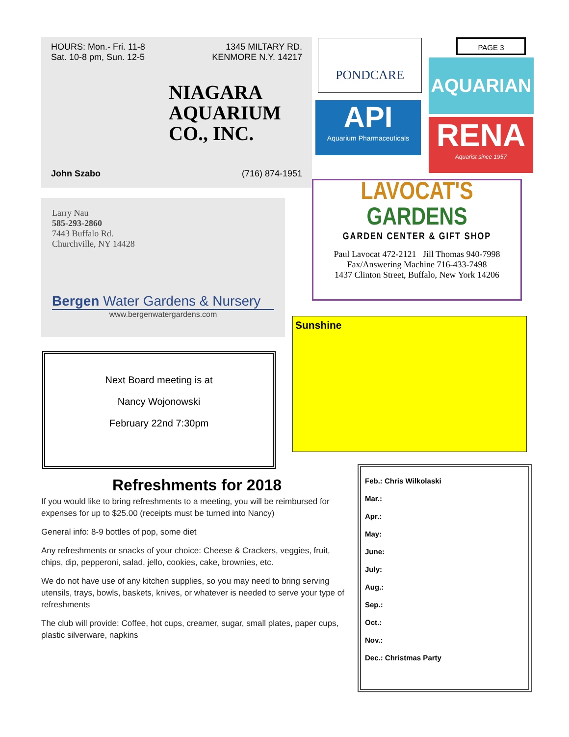HOURS: Mon.- Fri. 11-8
Sat. 10-8 pm, Sun. 12-5
1345 MILTARY RD.
KENMORE N.Y. 14217
NIAGARA
AQUARIUM
CO., INC.
John Szabo (716) 874-1951
PONDCARE PAGE 3
AQUARIAN
API
Aquarium Pharmaceuticals
RENA
Aquarist since 1957
LAVOCAT'S
GARDENS
GARDEN CENTER & GIFT SHOP
Paul Lavocat 472-2121 Jill Thomas 940-7998
Fax/Answering Machine 716-433-7498
1437 Clinton Street, Buffalo, New York 14206
Larry Nau
585-293-2860
7443 Buffalo Rd.
Churchville, NY 14428
Bergen Water Gardens & Nursery
www.bergenwatergardens.com
Sunshine
Next Board meeting is at
Nancy Wojonowski
February 22nd 7:30pm
Refreshments for 2018
If you would like to bring refreshments to a meeting, you will be reimbursed for expenses for up to $25.00 (receipts must be turned into Nancy)
General info: 8-9 bottles of pop, some diet
Any refreshments or snacks of your choice: Cheese & Crackers, veggies, fruit, chips, dip, pepperoni, salad, jello, cookies, cake, brownies, etc.
We do not have use of any kitchen supplies, so you may need to bring serving utensils, trays, bowls, baskets, knives, or whatever is needed to serve your type of refreshments
The club will provide: Coffee, hot cups, creamer, sugar, small plates, paper cups, plastic silverware, napkins
Feb.: Chris Wilkolaski
Mar.:
Apr.:
May:
June:
July:
Aug.:
Sep.:
Oct.:
Nov.:
Dec.: Christmas Party